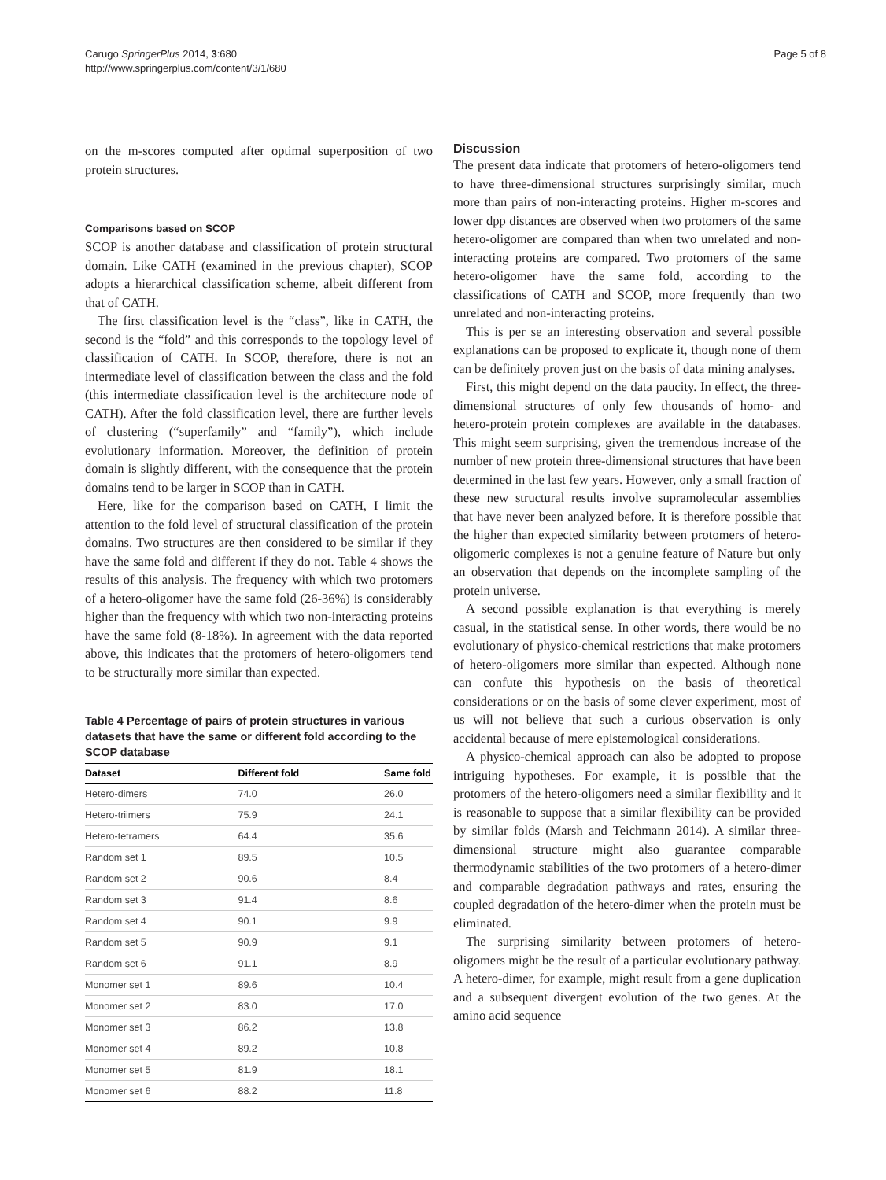Carugo SpringerPlus 2014, 3:680
http://www.springerplus.com/content/3/1/680
Page 5 of 8
on the m-scores computed after optimal superposition of two protein structures.
Comparisons based on SCOP
SCOP is another database and classification of protein structural domain. Like CATH (examined in the previous chapter), SCOP adopts a hierarchical classification scheme, albeit different from that of CATH.
The first classification level is the “class”, like in CATH, the second is the “fold” and this corresponds to the topology level of classification of CATH. In SCOP, therefore, there is not an intermediate level of classification between the class and the fold (this intermediate classification level is the architecture node of CATH). After the fold classification level, there are further levels of clustering (“superfamily” and “family”), which include evolutionary information. Moreover, the definition of protein domain is slightly different, with the consequence that the protein domains tend to be larger in SCOP than in CATH.
Here, like for the comparison based on CATH, I limit the attention to the fold level of structural classification of the protein domains. Two structures are then considered to be similar if they have the same fold and different if they do not. Table 4 shows the results of this analysis. The frequency with which two protomers of a hetero-oligomer have the same fold (26-36%) is considerably higher than the frequency with which two non-interacting proteins have the same fold (8-18%). In agreement with the data reported above, this indicates that the protomers of hetero-oligomers tend to be structurally more similar than expected.
Table 4 Percentage of pairs of protein structures in various datasets that have the same or different fold according to the SCOP database
| Dataset | Different fold | Same fold |
| --- | --- | --- |
| Hetero-dimers | 74.0 | 26.0 |
| Hetero-triimers | 75.9 | 24.1 |
| Hetero-tetramers | 64.4 | 35.6 |
| Random set 1 | 89.5 | 10.5 |
| Random set 2 | 90.6 | 8.4 |
| Random set 3 | 91.4 | 8.6 |
| Random set 4 | 90.1 | 9.9 |
| Random set 5 | 90.9 | 9.1 |
| Random set 6 | 91.1 | 8.9 |
| Monomer set 1 | 89.6 | 10.4 |
| Monomer set 2 | 83.0 | 17.0 |
| Monomer set 3 | 86.2 | 13.8 |
| Monomer set 4 | 89.2 | 10.8 |
| Monomer set 5 | 81.9 | 18.1 |
| Monomer set 6 | 88.2 | 11.8 |
Discussion
The present data indicate that protomers of hetero-oligomers tend to have three-dimensional structures surprisingly similar, much more than pairs of non-interacting proteins. Higher m-scores and lower dpp distances are observed when two protomers of the same hetero-oligomer are compared than when two unrelated and non-interacting proteins are compared. Two protomers of the same hetero-oligomer have the same fold, according to the classifications of CATH and SCOP, more frequently than two unrelated and non-interacting proteins.
This is per se an interesting observation and several possible explanations can be proposed to explicate it, though none of them can be definitely proven just on the basis of data mining analyses.
First, this might depend on the data paucity. In effect, the three-dimensional structures of only few thousands of homo- and hetero-protein protein complexes are available in the databases. This might seem surprising, given the tremendous increase of the number of new protein three-dimensional structures that have been determined in the last few years. However, only a small fraction of these new structural results involve supramolecular assemblies that have never been analyzed before. It is therefore possible that the higher than expected similarity between protomers of hetero-oligomeric complexes is not a genuine feature of Nature but only an observation that depends on the incomplete sampling of the protein universe.
A second possible explanation is that everything is merely casual, in the statistical sense. In other words, there would be no evolutionary of physico-chemical restrictions that make protomers of hetero-oligomers more similar than expected. Although none can confute this hypothesis on the basis of theoretical considerations or on the basis of some clever experiment, most of us will not believe that such a curious observation is only accidental because of mere epistemological considerations.
A physico-chemical approach can also be adopted to propose intriguing hypotheses. For example, it is possible that the protomers of the hetero-oligomers need a similar flexibility and it is reasonable to suppose that a similar flexibility can be provided by similar folds (Marsh and Teichmann 2014). A similar three-dimensional structure might also guarantee comparable thermodynamic stabilities of the two protomers of a hetero-dimer and comparable degradation pathways and rates, ensuring the coupled degradation of the hetero-dimer when the protein must be eliminated.
The surprising similarity between protomers of hetero-oligomers might be the result of a particular evolutionary pathway. A hetero-dimer, for example, might result from a gene duplication and a subsequent divergent evolution of the two genes. At the amino acid sequence